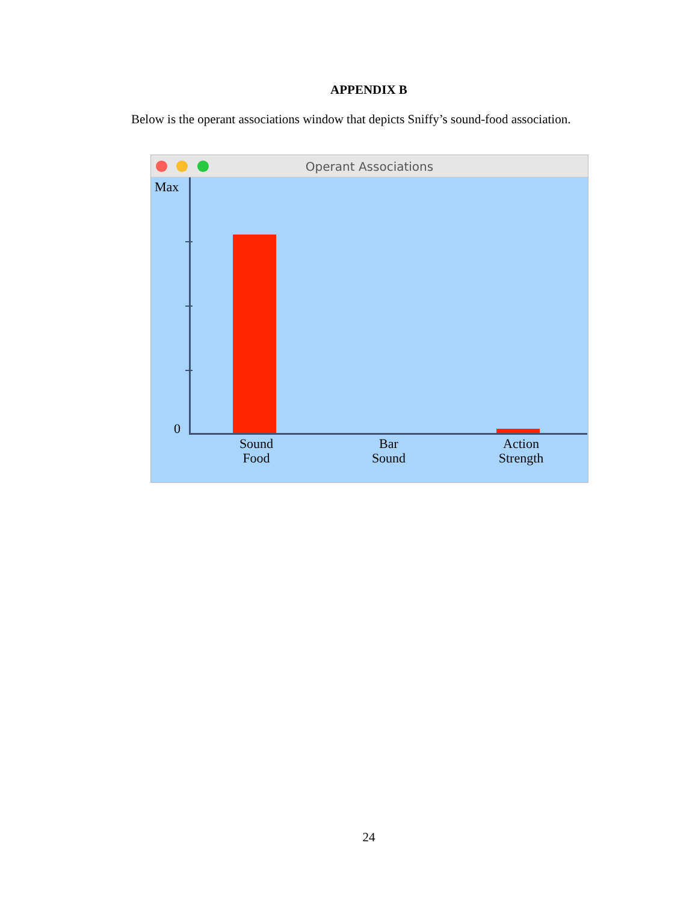APPENDIX B
Below is the operant associations window that depicts Sniffy’s sound-food association.
Operant Associations
Max
0
Sound
Food
Bar
Sound
Action
Strength
24